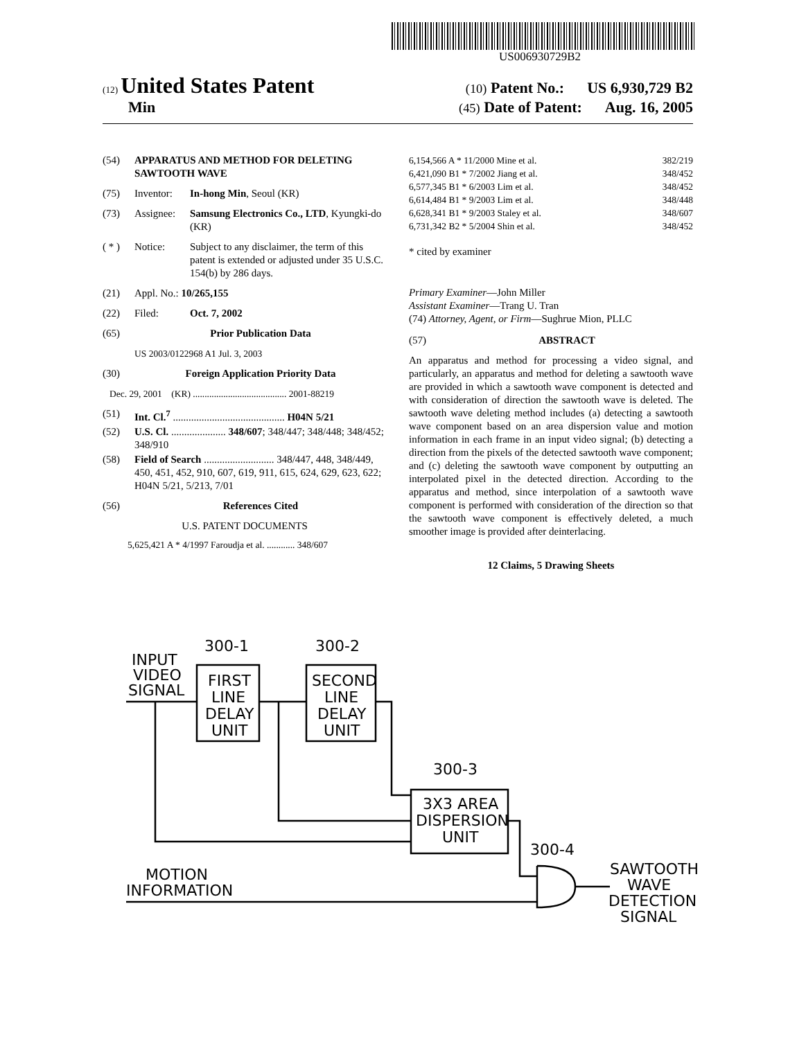US006930729B2
(12) United States Patent (10) Patent No.: US 6,930,729 B2
Min (45) Date of Patent: Aug. 16, 2005
(54) APPARATUS AND METHOD FOR DELETING SAWTOOTH WAVE
(75) Inventor: In-hong Min, Seoul (KR)
(73) Assignee: Samsung Electronics Co., LTD, Kyungki-do (KR)
( * ) Notice: Subject to any disclaimer, the term of this patent is extended or adjusted under 35 U.S.C. 154(b) by 286 days.
(21) Appl. No.: 10/265,155
(22) Filed: Oct. 7, 2002
(65) Prior Publication Data
US 2003/0122968 A1 Jul. 3, 2003
(30) Foreign Application Priority Data
Dec. 29, 2001 (KR) ........................................ 2001-88219
(51) Int. Cl.<sup>7</sup> ........................................... H04N 5/21
(52) U.S. Cl. ..................... 348/607; 348/447; 348/448; 348/452; 348/910
(58) Field of Search ........................... 348/447, 448, 348/449, 450, 451, 452, 910, 607, 619, 911, 615, 624, 629, 623, 622; H04N 5/21, 5/213, 7/01
(56) References Cited
U.S. PATENT DOCUMENTS
5,625,421 A * 4/1997 Faroudja et al. ............ 348/607
6,154,566 A * 11/2000 Mine et al. 382/219
6,421,090 B1 * 7/2002 Jiang et al. 348/452
6,577,345 B1 * 6/2003 Lim et al. 348/452
6,614,484 B1 * 9/2003 Lim et al. 348/448
6,628,341 B1 * 9/2003 Staley et al. 348/607
6,731,342 B2 * 5/2004 Shin et al. 348/452
* cited by examiner
Primary Examiner—John Miller
Assistant Examiner—Trang U. Tran
(74) Attorney, Agent, or Firm—Sughrue Mion, PLLC
(57) ABSTRACT
An apparatus and method for processing a video signal, and particularly, an apparatus and method for deleting a sawtooth wave are provided in which a sawtooth wave component is detected and with consideration of direction the sawtooth wave is deleted. The sawtooth wave deleting method includes (a) detecting a sawtooth wave component based on an area dispersion value and motion information in each frame in an input video signal; (b) detecting a direction from the pixels of the detected sawtooth wave component; and (c) deleting the sawtooth wave component by outputting an interpolated pixel in the detected direction. According to the apparatus and method, since interpolation of a sawtooth wave component is performed with consideration of the direction so that the sawtooth wave component is effectively deleted, a much smoother image is provided after deinterlacing.
12 Claims, 5 Drawing Sheets
300-1
300-2
INPUT
VIDEO
SIGNAL
FIRST
LINE
DELAY
UNIT
SECOND
LINE
DELAY
UNIT
300-3
3X3 AREA
DISPERSION
UNIT
300-4
MOTION
INFORMATION
SAWTOOTH
WAVE
DETECTION
SIGNAL